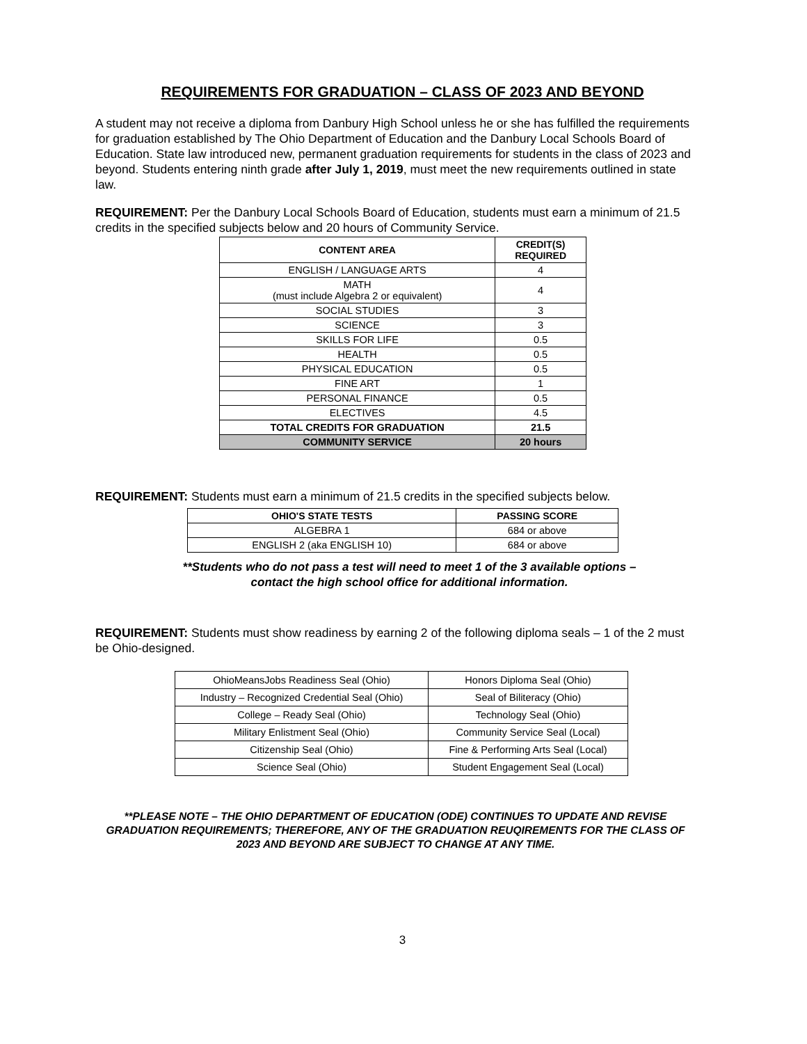REQUIREMENTS FOR GRADUATION – CLASS OF 2023 AND BEYOND
A student may not receive a diploma from Danbury High School unless he or she has fulfilled the requirements for graduation established by The Ohio Department of Education and the Danbury Local Schools Board of Education. State law introduced new, permanent graduation requirements for students in the class of 2023 and beyond. Students entering ninth grade after July 1, 2019, must meet the new requirements outlined in state law.
REQUIREMENT: Per the Danbury Local Schools Board of Education, students must earn a minimum of 21.5 credits in the specified subjects below and 20 hours of Community Service.
| CONTENT AREA | CREDIT(S) REQUIRED |
| --- | --- |
| ENGLISH / LANGUAGE ARTS | 4 |
| MATH (must include Algebra 2 or equivalent) | 4 |
| SOCIAL STUDIES | 3 |
| SCIENCE | 3 |
| SKILLS FOR LIFE | 0.5 |
| HEALTH | 0.5 |
| PHYSICAL EDUCATION | 0.5 |
| FINE ART | 1 |
| PERSONAL FINANCE | 0.5 |
| ELECTIVES | 4.5 |
| TOTAL CREDITS FOR GRADUATION | 21.5 |
| COMMUNITY SERVICE | 20 hours |
REQUIREMENT: Students must earn a minimum of 21.5 credits in the specified subjects below.
| OHIO'S STATE TESTS | PASSING SCORE |
| --- | --- |
| ALGEBRA 1 | 684 or above |
| ENGLISH 2 (aka ENGLISH 10) | 684 or above |
**Students who do not pass a test will need to meet 1 of the 3 available options –
contact the high school office for additional information.
REQUIREMENT: Students must show readiness by earning 2 of the following diploma seals – 1 of the 2 must be Ohio-designed.
| OhioMeansJobs Readiness Seal (Ohio) | Honors Diploma Seal (Ohio) |
| Industry – Recognized Credential Seal (Ohio) | Seal of Biliteracy (Ohio) |
| College – Ready Seal (Ohio) | Technology Seal (Ohio) |
| Military Enlistment Seal (Ohio) | Community Service Seal (Local) |
| Citizenship Seal (Ohio) | Fine & Performing Arts Seal (Local) |
| Science Seal (Ohio) | Student Engagement Seal (Local) |
**PLEASE NOTE – THE OHIO DEPARTMENT OF EDUCATION (ODE) CONTINUES TO UPDATE AND REVISE GRADUATION REQUIREMENTS; THEREFORE, ANY OF THE GRADUATION REUQIREMENTS FOR THE CLASS OF 2023 AND BEYOND ARE SUBJECT TO CHANGE AT ANY TIME.
3